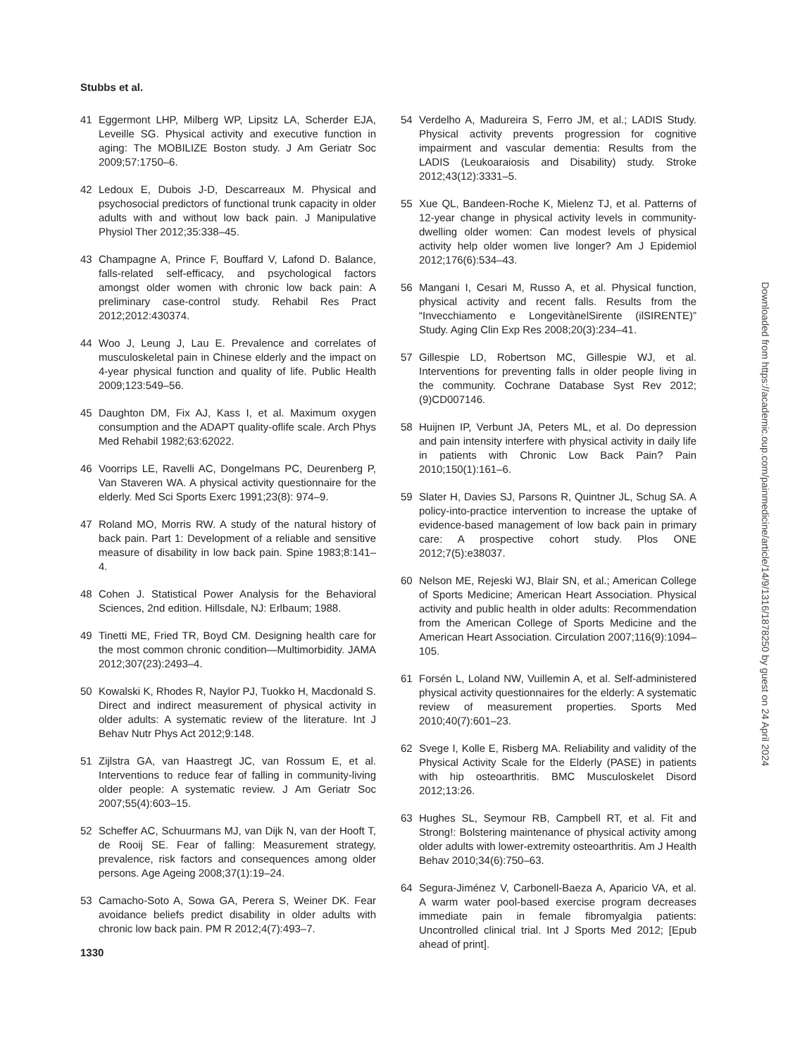Stubbs et al.
41 Eggermont LHP, Milberg WP, Lipsitz LA, Scherder EJA, Leveille SG. Physical activity and executive function in aging: The MOBILIZE Boston study. J Am Geriatr Soc 2009;57:1750–6.
42 Ledoux E, Dubois J-D, Descarreaux M. Physical and psychosocial predictors of functional trunk capacity in older adults with and without low back pain. J Manipulative Physiol Ther 2012;35:338–45.
43 Champagne A, Prince F, Bouffard V, Lafond D. Balance, falls-related self-efficacy, and psychological factors amongst older women with chronic low back pain: A preliminary case-control study. Rehabil Res Pract 2012;2012:430374.
44 Woo J, Leung J, Lau E. Prevalence and correlates of musculoskeletal pain in Chinese elderly and the impact on 4-year physical function and quality of life. Public Health 2009;123:549–56.
45 Daughton DM, Fix AJ, Kass I, et al. Maximum oxygen consumption and the ADAPT quality-oflife scale. Arch Phys Med Rehabil 1982;63:62022.
46 Voorrips LE, Ravelli AC, Dongelmans PC, Deurenberg P, Van Staveren WA. A physical activity questionnaire for the elderly. Med Sci Sports Exerc 1991;23(8): 974–9.
47 Roland MO, Morris RW. A study of the natural history of back pain. Part 1: Development of a reliable and sensitive measure of disability in low back pain. Spine 1983;8:141–4.
48 Cohen J. Statistical Power Analysis for the Behavioral Sciences, 2nd edition. Hillsdale, NJ: Erlbaum; 1988.
49 Tinetti ME, Fried TR, Boyd CM. Designing health care for the most common chronic condition—Multimorbidity. JAMA 2012;307(23):2493–4.
50 Kowalski K, Rhodes R, Naylor PJ, Tuokko H, Macdonald S. Direct and indirect measurement of physical activity in older adults: A systematic review of the literature. Int J Behav Nutr Phys Act 2012;9:148.
51 Zijlstra GA, van Haastregt JC, van Rossum E, et al. Interventions to reduce fear of falling in community-living older people: A systematic review. J Am Geriatr Soc 2007;55(4):603–15.
52 Scheffer AC, Schuurmans MJ, van Dijk N, van der Hooft T, de Rooij SE. Fear of falling: Measurement strategy, prevalence, risk factors and consequences among older persons. Age Ageing 2008;37(1):19–24.
53 Camacho-Soto A, Sowa GA, Perera S, Weiner DK. Fear avoidance beliefs predict disability in older adults with chronic low back pain. PM R 2012;4(7):493–7.
54 Verdelho A, Madureira S, Ferro JM, et al.; LADIS Study. Physical activity prevents progression for cognitive impairment and vascular dementia: Results from the LADIS (Leukoaraiosis and Disability) study. Stroke 2012;43(12):3331–5.
55 Xue QL, Bandeen-Roche K, Mielenz TJ, et al. Patterns of 12-year change in physical activity levels in community-dwelling older women: Can modest levels of physical activity help older women live longer? Am J Epidemiol 2012;176(6):534–43.
56 Mangani I, Cesari M, Russo A, et al. Physical function, physical activity and recent falls. Results from the “Invecchiamento e LongevitànelSirente (ilSIRENTE)” Study. Aging Clin Exp Res 2008;20(3):234–41.
57 Gillespie LD, Robertson MC, Gillespie WJ, et al. Interventions for preventing falls in older people living in the community. Cochrane Database Syst Rev 2012;(9)CD007146.
58 Huijnen IP, Verbunt JA, Peters ML, et al. Do depression and pain intensity interfere with physical activity in daily life in patients with Chronic Low Back Pain? Pain 2010;150(1):161–6.
59 Slater H, Davies SJ, Parsons R, Quintner JL, Schug SA. A policy-into-practice intervention to increase the uptake of evidence-based management of low back pain in primary care: A prospective cohort study. Plos ONE 2012;7(5):e38037.
60 Nelson ME, Rejeski WJ, Blair SN, et al.; American College of Sports Medicine; American Heart Association. Physical activity and public health in older adults: Recommendation from the American College of Sports Medicine and the American Heart Association. Circulation 2007;116(9):1094–105.
61 Forsén L, Loland NW, Vuillemin A, et al. Self-administered physical activity questionnaires for the elderly: A systematic review of measurement properties. Sports Med 2010;40(7):601–23.
62 Svege I, Kolle E, Risberg MA. Reliability and validity of the Physical Activity Scale for the Elderly (PASE) in patients with hip osteoarthritis. BMC Musculoskelet Disord 2012;13:26.
63 Hughes SL, Seymour RB, Campbell RT, et al. Fit and Strong!: Bolstering maintenance of physical activity among older adults with lower-extremity osteoarthritis. Am J Health Behav 2010;34(6):750–63.
64 Segura-Jiménez V, Carbonell-Baeza A, Aparicio VA, et al. A warm water pool-based exercise program decreases immediate pain in female fibromyalgia patients: Uncontrolled clinical trial. Int J Sports Med 2012; [Epub ahead of print].
1330
Downloaded from https://academic.oup.com/painmedicine/article/14/9/1316/1878250 by guest on 24 April 2024